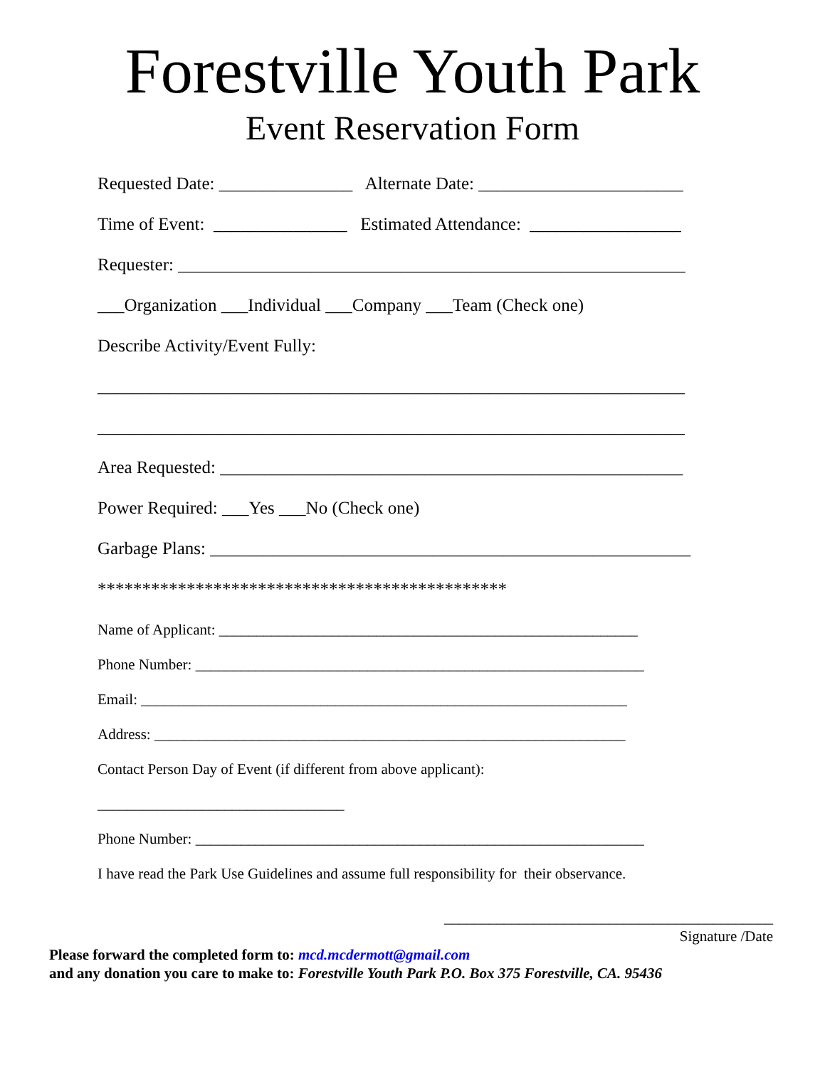Forestville Youth Park
Event Reservation Form
Requested Date: _______________ Alternate Date: _______________________
Time of Event: _______________ Estimated Attendance: _________________
Requester: _________________________________________________________
___Organization ___Individual ___Company ___Team (Check one)
Describe Activity/Event Fully:
__________________________________________________________________
__________________________________________________________________
Area Requested: ____________________________________________________
Power Required: ___Yes ___No (Check one)
Garbage Plans: ______________________________________________________
**********************************************
Name of Applicant: ________________________________________________________
Phone Number: ____________________________________________________________
Email: _________________________________________________________________
Address: _______________________________________________________________
Contact Person Day of Event (if different from above applicant):
_________________________________
Phone Number: ____________________________________________________________
I have read the Park Use Guidelines and assume full responsibility for their observance.
____________________________________________
Signature /Date
Please forward the completed form to: mcd.mcdermott@gmail.com
and any donation you care to make to: Forestville Youth Park P.O. Box 375 Forestville, CA. 95436